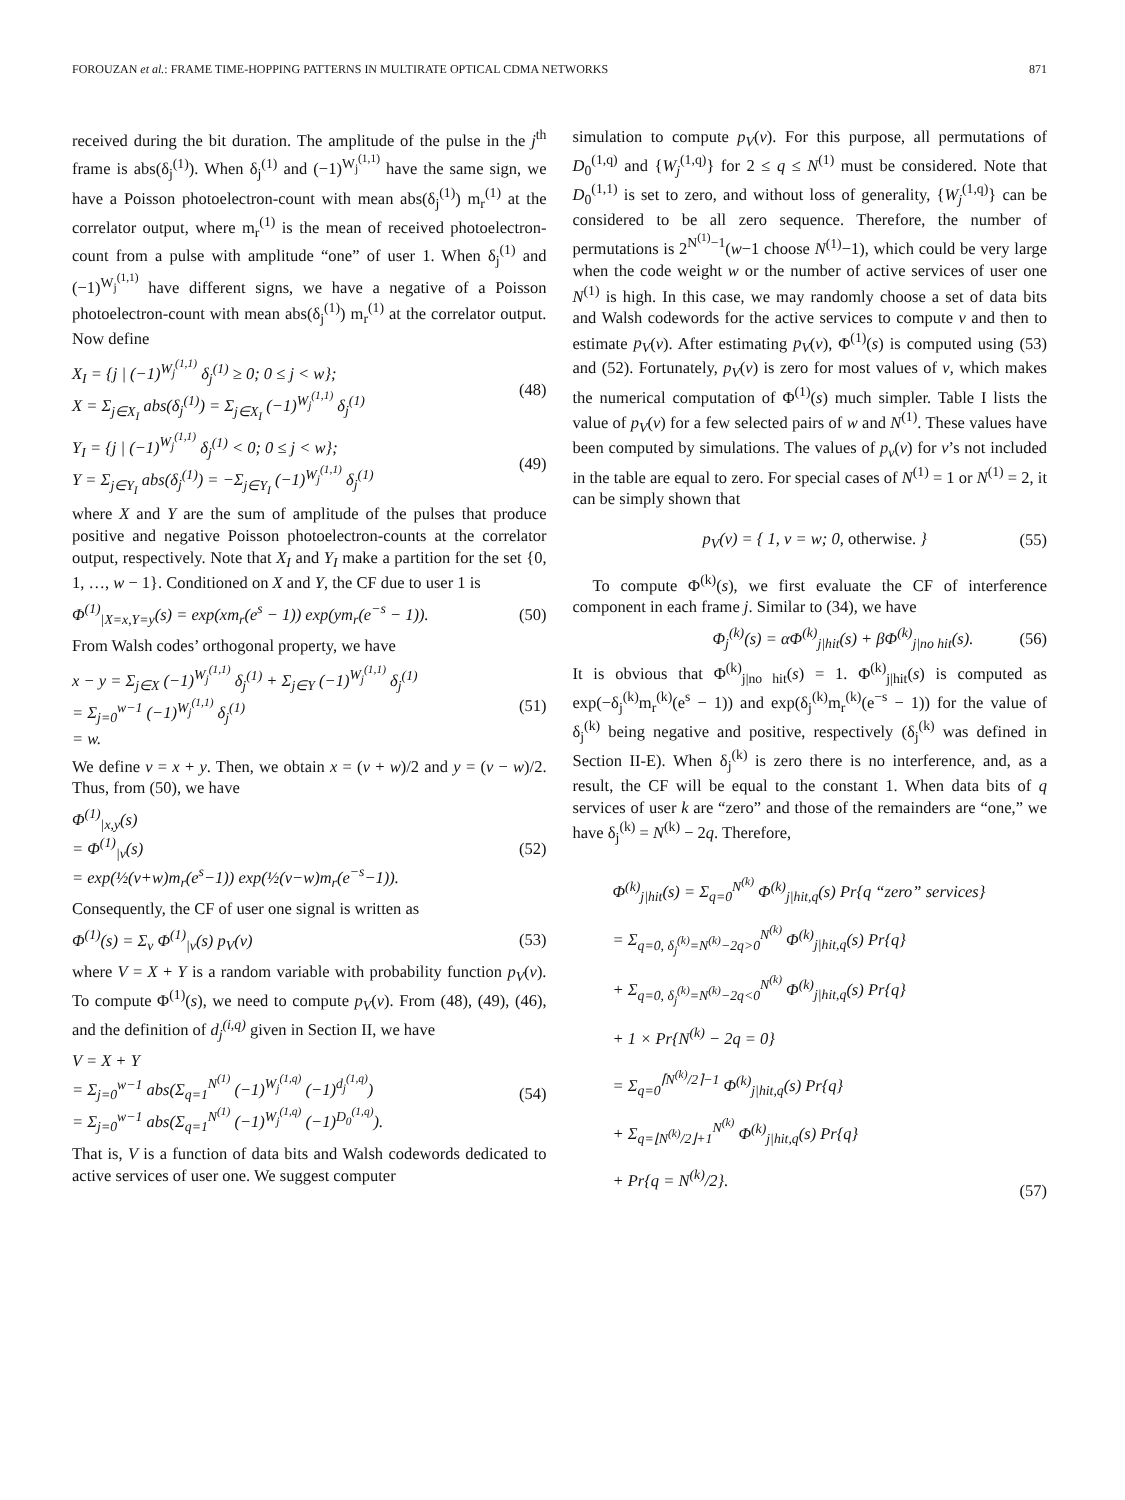FOROUZAN et al.: FRAME TIME-HOPPING PATTERNS IN MULTIRATE OPTICAL CDMA NETWORKS 871
received during the bit duration. The amplitude of the pulse in the j<sup>th</sup> frame is abs(δ<sub>j</sub><sup>(1)</sup>). When δ<sub>j</sub><sup>(1)</sup> and (−1)<sup>W<sub>j</sub><sup>(1,1)</sup></sup> have the same sign, we have a Poisson photoelectron-count with mean abs(δ<sub>j</sub><sup>(1)</sup>) m<sub>r</sub><sup>(1)</sup> at the correlator output, where m<sub>r</sub><sup>(1)</sup> is the mean of received photoelectron-count from a pulse with amplitude “one” of user 1. When δ<sub>j</sub><sup>(1)</sup> and (−1)<sup>W<sub>j</sub><sup>(1,1)</sup></sup> have different signs, we have a negative of a Poisson photoelectron-count with mean abs(δ<sub>j</sub><sup>(1)</sup>) m<sub>r</sub><sup>(1)</sup> at the correlator output. Now define
X<sub>I</sub> = {j | (−1)<sup>W<sub>j</sub><sup>(1,1)</sup></sup> δ<sub>j</sub><sup>(1)</sup> ≥ 0; 0 ≤ j < w};
X = Σ<sub>j∈X<sub>I</sub></sub> abs(δ<sub>j</sub><sup>(1)</sup>) = Σ<sub>j∈X<sub>I</sub></sub> (−1)<sup>W<sub>j</sub><sup>(1,1)</sup></sup> δ<sub>j</sub><sup>(1)</sup> (48)
Y<sub>I</sub> = {j | (−1)<sup>W<sub>j</sub><sup>(1,1)</sup></sup> δ<sub>j</sub><sup>(1)</sup> < 0; 0 ≤ j < w};
Y = Σ<sub>j∈Y<sub>I</sub></sub> abs(δ<sub>j</sub><sup>(1)</sup>) = −Σ<sub>j∈Y<sub>I</sub></sub> (−1)<sup>W<sub>j</sub><sup>(1,1)</sup></sup> δ<sub>j</sub><sup>(1)</sup> (49)
where X and Y are the sum of amplitude of the pulses that produce positive and negative Poisson photoelectron-counts at the correlator output, respectively. Note that X<sub>I</sub> and Y<sub>I</sub> make a partition for the set {0, 1, …, w − 1}. Conditioned on X and Y, the CF due to user 1 is
Φ<sup>(1)</sup><sub>|X=x,Y=y</sub>(s) = exp(xm<sub>r</sub>(e<sup>s</sup> − 1)) exp(ym<sub>r</sub>(e<sup>−s</sup> − 1)). (50)
From Walsh codes’ orthogonal property, we have
x − y = Σ<sub>j∈X</sub> (−1)<sup>W<sub>j</sub><sup>(1,1)</sup></sup> δ<sub>j</sub><sup>(1)</sup> + Σ<sub>j∈Y</sub> (−1)<sup>W<sub>j</sub><sup>(1,1)</sup></sup> δ<sub>j</sub><sup>(1)</sup>
= Σ<sub>j=0</sub><sup>w−1</sup> (−1)<sup>W<sub>j</sub><sup>(1,1)</sup></sup> δ<sub>j</sub><sup>(1)</sup>
= w. (51)
We define v = x + y. Then, we obtain x = (v + w)/2 and y = (v − w)/2. Thus, from (50), we have
Φ<sup>(1)</sup><sub>|x,y</sub>(s)
= Φ<sup>(1)</sup><sub>|v</sub>(s)
= exp(½(v+w)m<sub>r</sub>(e<sup>s</sup>−1)) exp(½(v−w)m<sub>r</sub>(e<sup>−s</sup>−1)). (52)
Consequently, the CF of user one signal is written as
Φ<sup>(1)</sup>(s) = Σ<sub>v</sub> Φ<sup>(1)</sup><sub>|v</sub>(s) p<sub>V</sub>(v) (53)
where V = X + Y is a random variable with probability function p<sub>V</sub>(v). To compute Φ<sup>(1)</sup>(s), we need to compute p<sub>V</sub>(v). From (48), (49), (46), and the definition of d<sub>j</sub><sup>(i,q)</sup> given in Section II, we have
V = X + Y
= Σ<sub>j=0</sub><sup>w−1</sup> abs(Σ<sub>q=1</sub><sup>N<sup>(1)</sup></sup> (−1)<sup>W<sub>j</sub><sup>(1,q)</sup></sup> (−1)<sup>d<sub>j</sub><sup>(1,q)</sup></sup>)
= Σ<sub>j=0</sub><sup>w−1</sup> abs(Σ<sub>q=1</sub><sup>N<sup>(1)</sup></sup> (−1)<sup>W<sub>j</sub><sup>(1,q)</sup></sup> (−1)<sup>D<sub>0</sub><sup>(1,q)</sup></sup>). (54)
That is, V is a function of data bits and Walsh codewords dedicated to active services of user one. We suggest computer
simulation to compute p<sub>V</sub>(v). For this purpose, all permutations of D<sub>0</sub><sup>(1,q)</sup> and {W<sub>j</sub><sup>(1,q)</sup>} for 2 ≤ q ≤ N<sup>(1)</sup> must be considered. Note that D<sub>0</sub><sup>(1,1)</sup> is set to zero, and without loss of generality, {W<sub>j</sub><sup>(1,q)</sup>} can be considered to be all zero sequence. Therefore, the number of permutations is 2<sup>N<sup>(1)</sup>−1</sup>(w−1 choose N<sup>(1)</sup>−1), which could be very large when the code weight w or the number of active services of user one N<sup>(1)</sup> is high. In this case, we may randomly choose a set of data bits and Walsh codewords for the active services to compute v and then to estimate p<sub>V</sub>(v). After estimating p<sub>V</sub>(v), Φ<sup>(1)</sup>(s) is computed using (53) and (52). Fortunately, p<sub>V</sub>(v) is zero for most values of v, which makes the numerical computation of Φ<sup>(1)</sup>(s) much simpler. Table I lists the value of p<sub>V</sub>(v) for a few selected pairs of w and N<sup>(1)</sup>. These values have been computed by simulations. The values of p<sub>v</sub>(v) for v’s not included in the table are equal to zero. For special cases of N<sup>(1)</sup> = 1 or N<sup>(1)</sup> = 2, it can be simply shown that
p<sub>V</sub>(v) = { 1, v = w; 0, otherwise. } (55)
To compute Φ<sup>(k)</sup>(s), we first evaluate the CF of interference component in each frame j. Similar to (34), we have
Φ<sub>j</sub><sup>(k)</sup>(s) = αΦ<sup>(k)</sup><sub>j|hit</sub>(s) + βΦ<sup>(k)</sup><sub>j|no hit</sub>(s). (56)
It is obvious that Φ<sup>(k)</sup><sub>j|no hit</sub>(s) = 1. Φ<sup>(k)</sup><sub>j|hit</sub>(s) is computed as exp(−δ<sub>j</sub><sup>(k)</sup>m<sub>r</sub><sup>(k)</sup>(e<sup>s</sup> − 1)) and exp(δ<sub>j</sub><sup>(k)</sup>m<sub>r</sub><sup>(k)</sup>(e<sup>−s</sup> − 1)) for the value of δ<sub>j</sub><sup>(k)</sup> being negative and positive, respectively (δ<sub>j</sub><sup>(k)</sup> was defined in Section II-E). When δ<sub>j</sub><sup>(k)</sup> is zero there is no interference, and, as a result, the CF will be equal to the constant 1. When data bits of q services of user k are “zero” and those of the remainders are “one,” we have δ<sub>j</sub><sup>(k)</sup> = N<sup>(k)</sup> − 2q. Therefore,
Φ<sup>(k)</sup><sub>j|hit</sub>(s) = Σ<sub>q=0</sub><sup>N<sup>(k)</sup></sup> Φ<sup>(k)</sup><sub>j|hit,q</sub>(s) Pr{q “zero” services}
= Σ<sub>q=0, δ<sub>j</sub><sup>(k)</sup>=N<sup>(k)</sup>−2q>0</sub><sup>N<sup>(k)</sup></sup> Φ<sup>(k)</sup><sub>j|hit,q</sub>(s) Pr{q}
+ Σ<sub>q=0, δ<sub>j</sub><sup>(k)</sup>=N<sup>(k)</sup>−2q<0</sub><sup>N<sup>(k)</sup></sup> Φ<sup>(k)</sup><sub>j|hit,q</sub>(s) Pr{q}
+ 1 × Pr{N<sup>(k)</sup> − 2q = 0}
= Σ<sub>q=0</sub><sup>⌈N<sup>(k)</sup>/2⌉−1</sup> Φ<sup>(k)</sup><sub>j|hit,q</sub>(s) Pr{q}
+ Σ<sub>q=⌊N<sup>(k)</sup>/2⌋+1</sub><sup>N<sup>(k)</sup></sup> Φ<sup>(k)</sup><sub>j|hit,q</sub>(s) Pr{q}
+ Pr{q = N<sup>(k)</sup>/2}. (57)